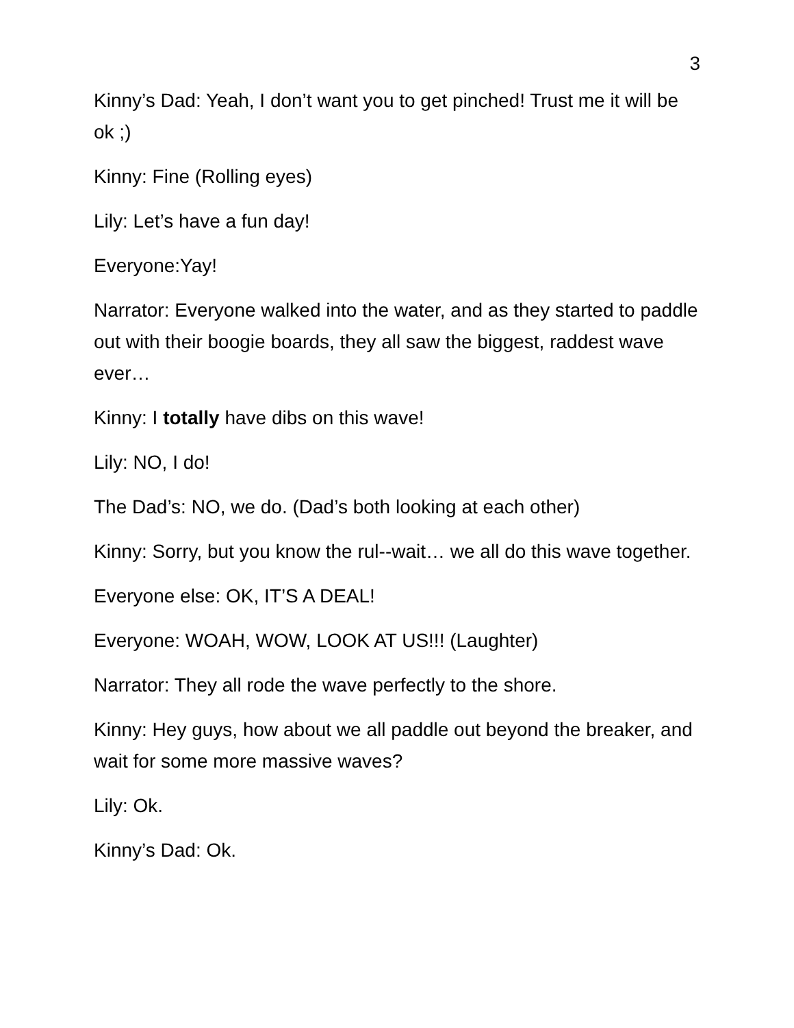3
Kinny’s Dad: Yeah, I don’t want you to get pinched! Trust me it will be ok ;)
Kinny: Fine (Rolling eyes)
Lily: Let’s have a fun day!
Everyone:Yay!
Narrator: Everyone walked into the water, and as they started to paddle out with their boogie boards, they all saw the biggest, raddest wave ever…
Kinny: I totally have dibs on this wave!
Lily: NO, I do!
The Dad’s: NO, we do. (Dad’s both looking at each other)
Kinny: Sorry, but you know the rul--wait… we all do this wave together.
Everyone else: OK, IT’S A DEAL!
Everyone: WOAH, WOW, LOOK AT US!!! (Laughter)
Narrator: They all rode the wave perfectly to the shore.
Kinny: Hey guys, how about we all paddle out beyond the breaker, and wait for some more massive waves?
Lily: Ok.
Kinny’s Dad: Ok.